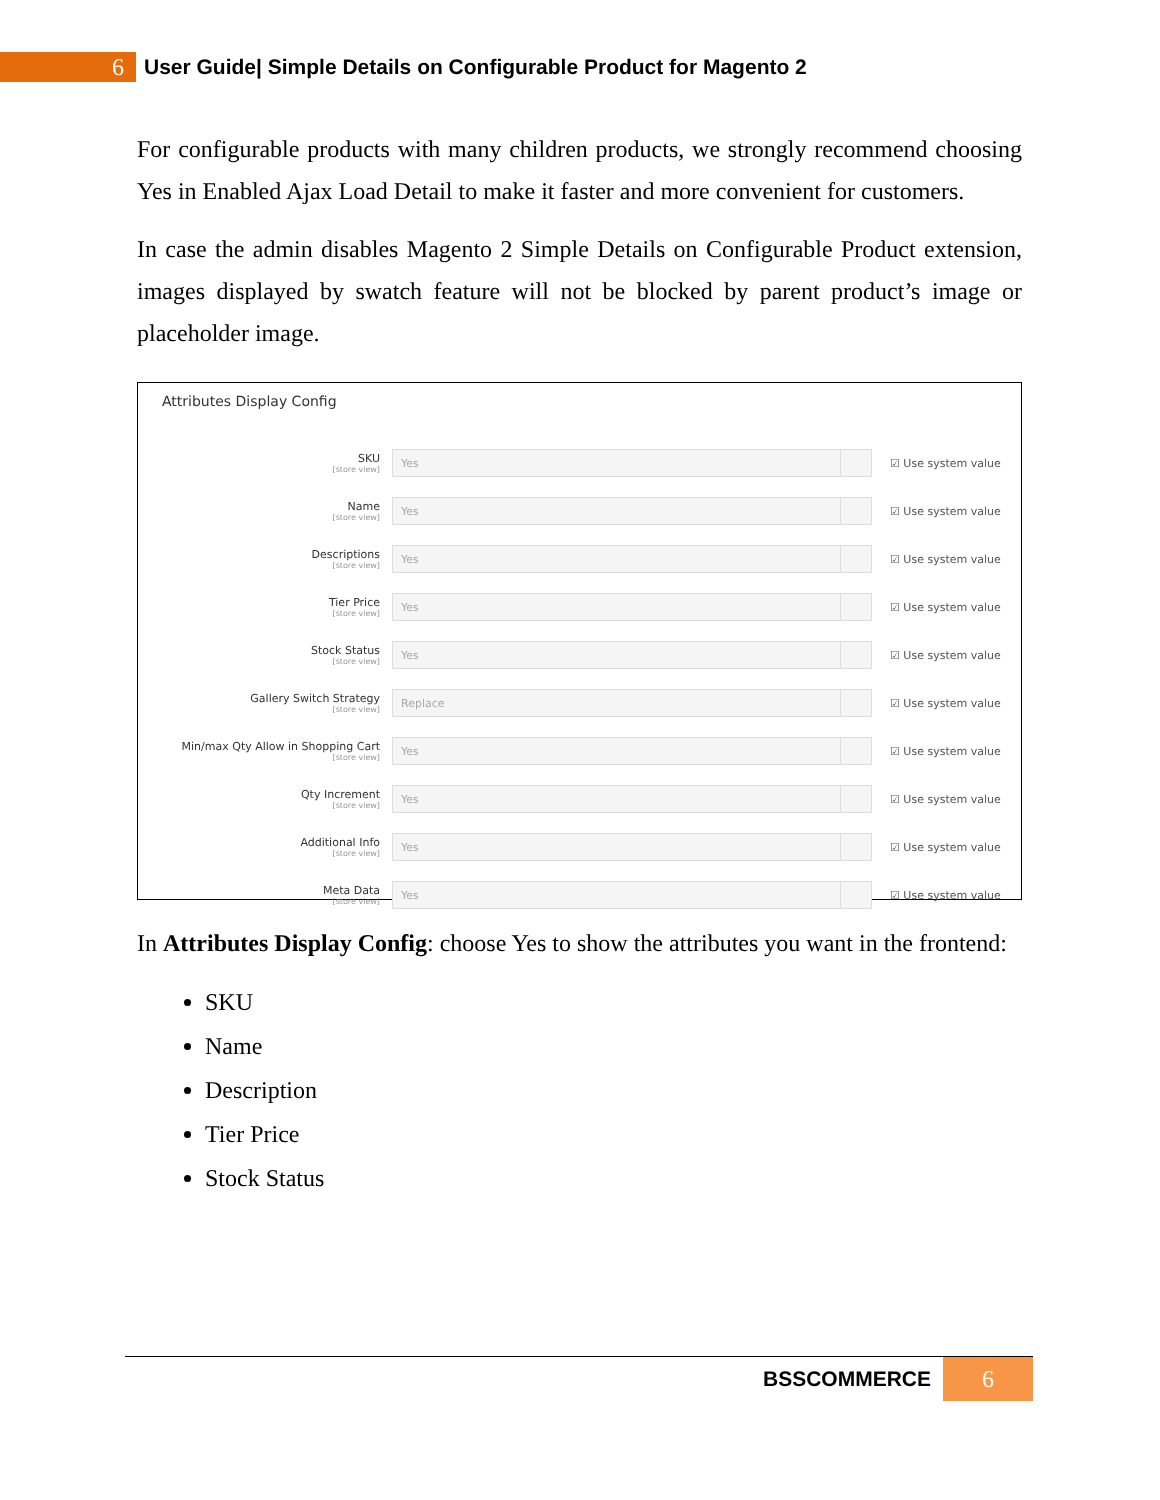6
User Guide| Simple Details on Configurable Product for Magento 2
For configurable products with many children products, we strongly recommend choosing Yes in Enabled Ajax Load Detail to make it faster and more convenient for customers.
In case the admin disables Magento 2 Simple Details on Configurable Product extension, images displayed by swatch feature will not be blocked by parent product’s image or placeholder image.
Attributes Display Config
SKU
[store view]
Yes
☑ Use system value
Name
[store view]
Yes
☑ Use system value
Descriptions
[store view]
Yes
☑ Use system value
Tier Price
[store view]
Yes
☑ Use system value
Stock Status
[store view]
Yes
☑ Use system value
Gallery Switch Strategy
[store view]
Replace
☑ Use system value
Min/max Qty Allow in Shopping Cart
[store view]
Yes
☑ Use system value
Qty Increment
[store view]
Yes
☑ Use system value
Additional Info
[store view]
Yes
☑ Use system value
Meta Data
[store view]
Yes
☑ Use system value
In Attributes Display Config: choose Yes to show the attributes you want in the frontend:
SKU
Name
Description
Tier Price
Stock Status
BSSCOMMERCE 6